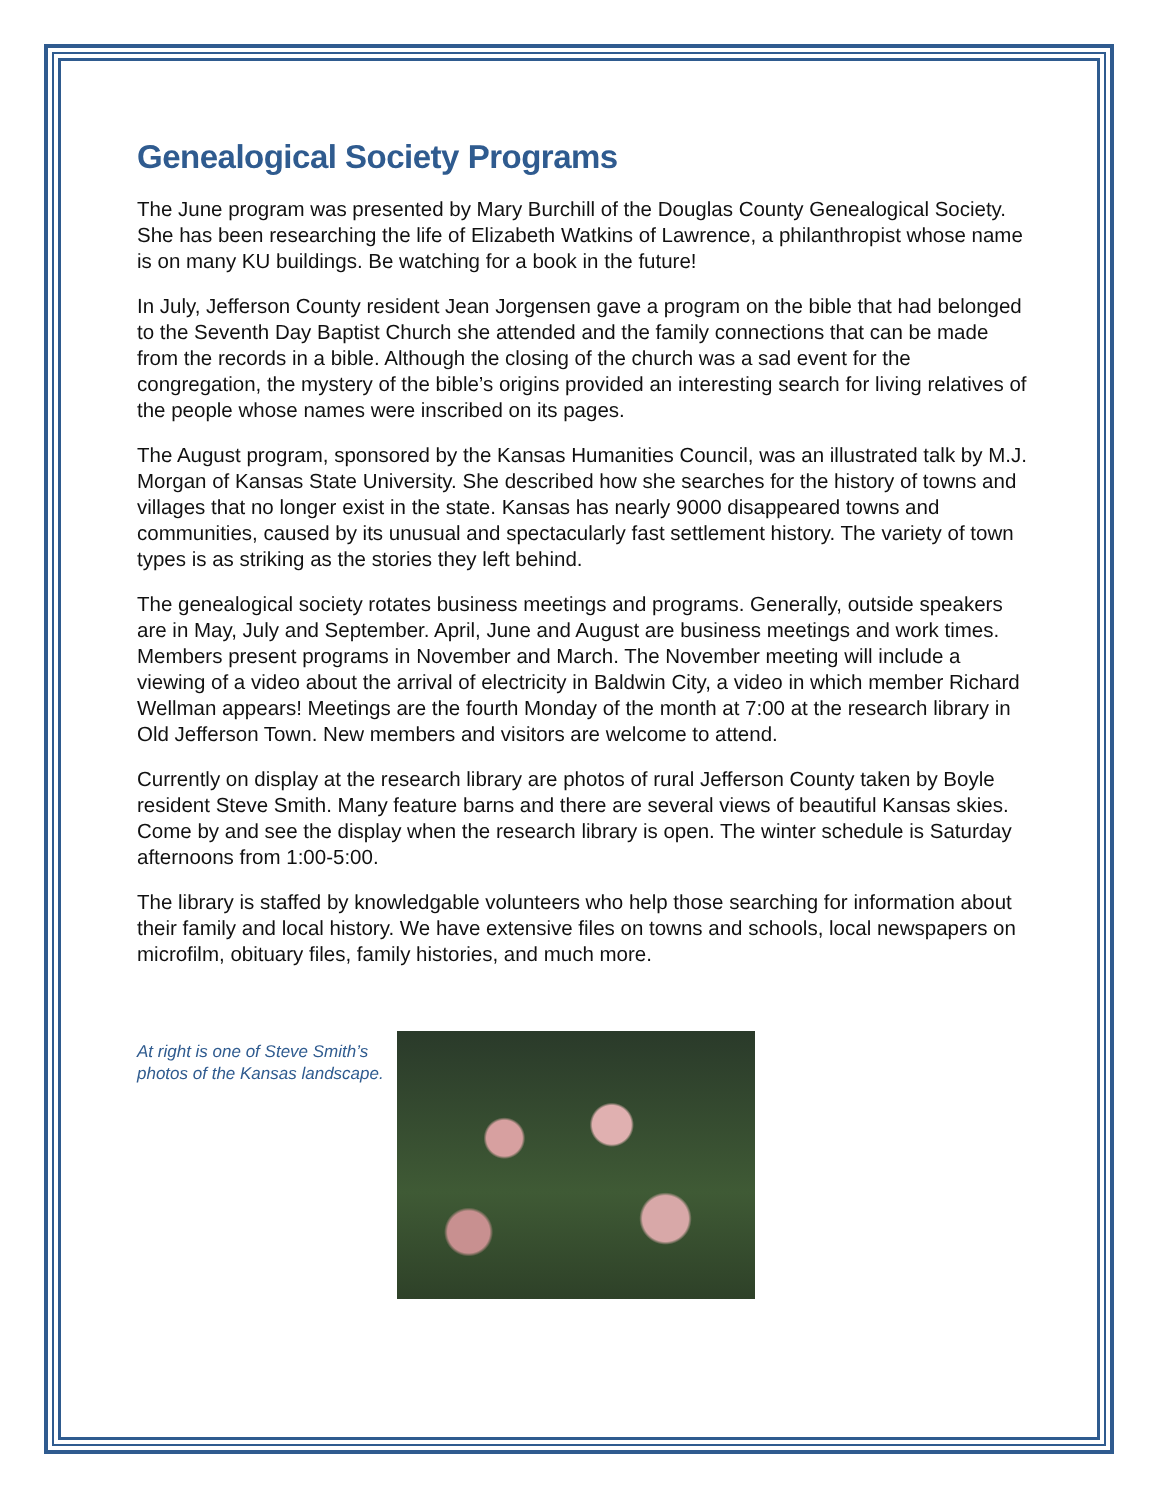Genealogical Society Programs
The June program was presented by Mary Burchill of the Douglas County Genealogical Society. She has been researching the life of Elizabeth Watkins of Lawrence, a philanthropist whose name is on many KU buildings. Be watching for a book in the future!
In July, Jefferson County resident Jean Jorgensen gave a program on the bible that had belonged to the Seventh Day Baptist Church she attended and the family connections that can be made from the records in a bible. Although the closing of the church was a sad event for the congregation, the mystery of the bible’s origins provided an interesting search for living relatives of the people whose names were inscribed on its pages.
The August program, sponsored by the Kansas Humanities Council, was an illustrated talk by M.J. Morgan of Kansas State University. She described how she searches for the history of towns and villages that no longer exist in the state. Kansas has nearly 9000 disappeared towns and communities, caused by its unusual and spectacularly fast settlement history. The variety of town types is as striking as the stories they left behind.
The genealogical society rotates business meetings and programs. Generally, outside speakers are in May, July and September. April, June and August are business meetings and work times. Members present programs in November and March. The November meeting will include a viewing of a video about the arrival of electricity in Baldwin City, a video in which member Richard Wellman appears! Meetings are the fourth Monday of the month at 7:00 at the research library in Old Jefferson Town. New members and visitors are welcome to attend.
Currently on display at the research library are photos of rural Jefferson County taken by Boyle resident Steve Smith. Many feature barns and there are several views of beautiful Kansas skies. Come by and see the display when the research library is open. The winter schedule is Saturday afternoons from 1:00-5:00.
The library is staffed by knowledgable volunteers who help those searching for information about their family and local history. We have extensive files on towns and schools, local newspapers on microfilm, obituary files, family histories, and much more.
At right is one of Steve Smith’s photos of the Kansas landscape.